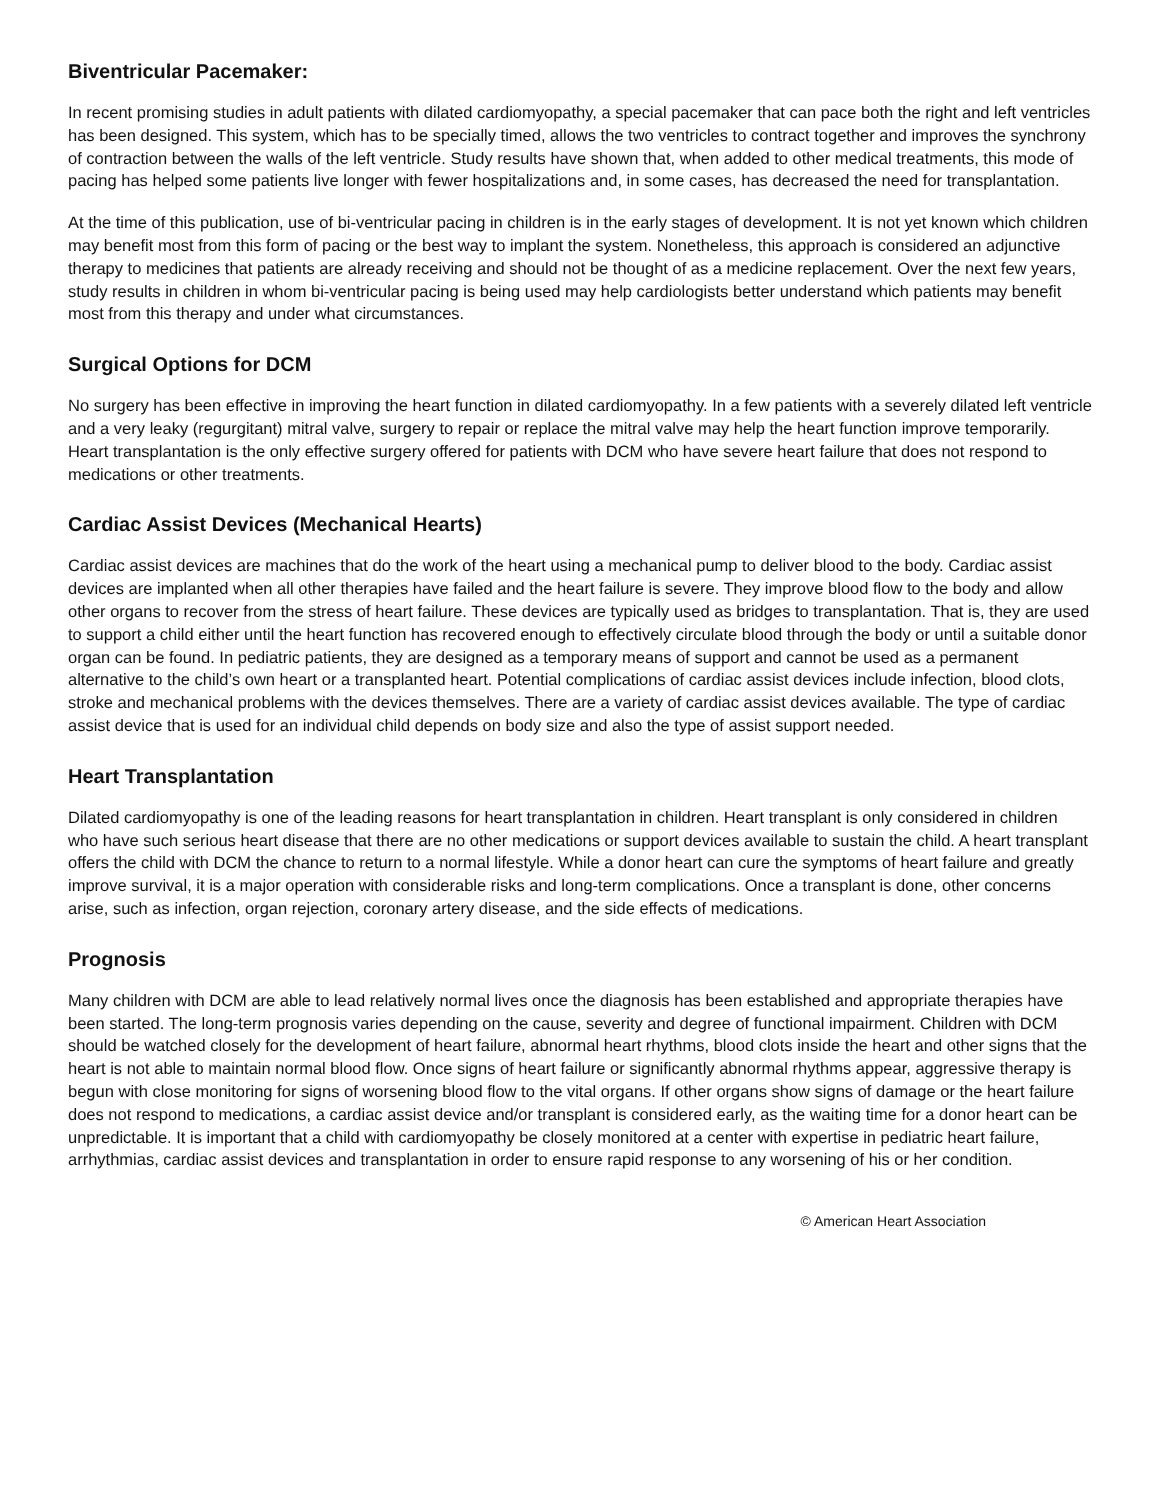Biventricular Pacemaker:
In recent promising studies in adult patients with dilated cardiomyopathy, a special pacemaker that can pace both the right and left ventricles has been designed. This system, which has to be specially timed, allows the two ventricles to contract together and improves the synchrony of contraction between the walls of the left ventricle. Study results have shown that, when added to other medical treatments, this mode of pacing has helped some patients live longer with fewer hospitalizations and, in some cases, has decreased the need for transplantation.
At the time of this publication, use of bi-ventricular pacing in children is in the early stages of development. It is not yet known which children may benefit most from this form of pacing or the best way to implant the system. Nonetheless, this approach is considered an adjunctive therapy to medicines that patients are already receiving and should not be thought of as a medicine replacement. Over the next few years, study results in children in whom bi-ventricular pacing is being used may help cardiologists better understand which patients may benefit most from this therapy and under what circumstances.
Surgical Options for DCM
No surgery has been effective in improving the heart function in dilated cardiomyopathy. In a few patients with a severely dilated left ventricle and a very leaky (regurgitant) mitral valve, surgery to repair or replace the mitral valve may help the heart function improve temporarily. Heart transplantation is the only effective surgery offered for patients with DCM who have severe heart failure that does not respond to medications or other treatments.
Cardiac Assist Devices (Mechanical Hearts)
Cardiac assist devices are machines that do the work of the heart using a mechanical pump to deliver blood to the body. Cardiac assist devices are implanted when all other therapies have failed and the heart failure is severe. They improve blood flow to the body and allow other organs to recover from the stress of heart failure. These devices are typically used as bridges to transplantation. That is, they are used to support a child either until the heart function has recovered enough to effectively circulate blood through the body or until a suitable donor organ can be found. In pediatric patients, they are designed as a temporary means of support and cannot be used as a permanent alternative to the child’s own heart or a transplanted heart. Potential complications of cardiac assist devices include infection, blood clots, stroke and mechanical problems with the devices themselves. There are a variety of cardiac assist devices available. The type of cardiac assist device that is used for an individual child depends on body size and also the type of assist support needed.
Heart Transplantation
Dilated cardiomyopathy is one of the leading reasons for heart transplantation in children. Heart transplant is only considered in children who have such serious heart disease that there are no other medications or support devices available to sustain the child. A heart transplant offers the child with DCM the chance to return to a normal lifestyle. While a donor heart can cure the symptoms of heart failure and greatly improve survival, it is a major operation with considerable risks and long-term complications. Once a transplant is done, other concerns arise, such as infection, organ rejection, coronary artery disease, and the side effects of medications.
Prognosis
Many children with DCM are able to lead relatively normal lives once the diagnosis has been established and appropriate therapies have been started. The long-term prognosis varies depending on the cause, severity and degree of functional impairment. Children with DCM should be watched closely for the development of heart failure, abnormal heart rhythms, blood clots inside the heart and other signs that the heart is not able to maintain normal blood flow. Once signs of heart failure or significantly abnormal rhythms appear, aggressive therapy is begun with close monitoring for signs of worsening blood flow to the vital organs. If other organs show signs of damage or the heart failure does not respond to medications, a cardiac assist device and/or transplant is considered early, as the waiting time for a donor heart can be unpredictable. It is important that a child with cardiomyopathy be closely monitored at a center with expertise in pediatric heart failure, arrhythmias, cardiac assist devices and transplantation in order to ensure rapid response to any worsening of his or her condition.
© American Heart Association